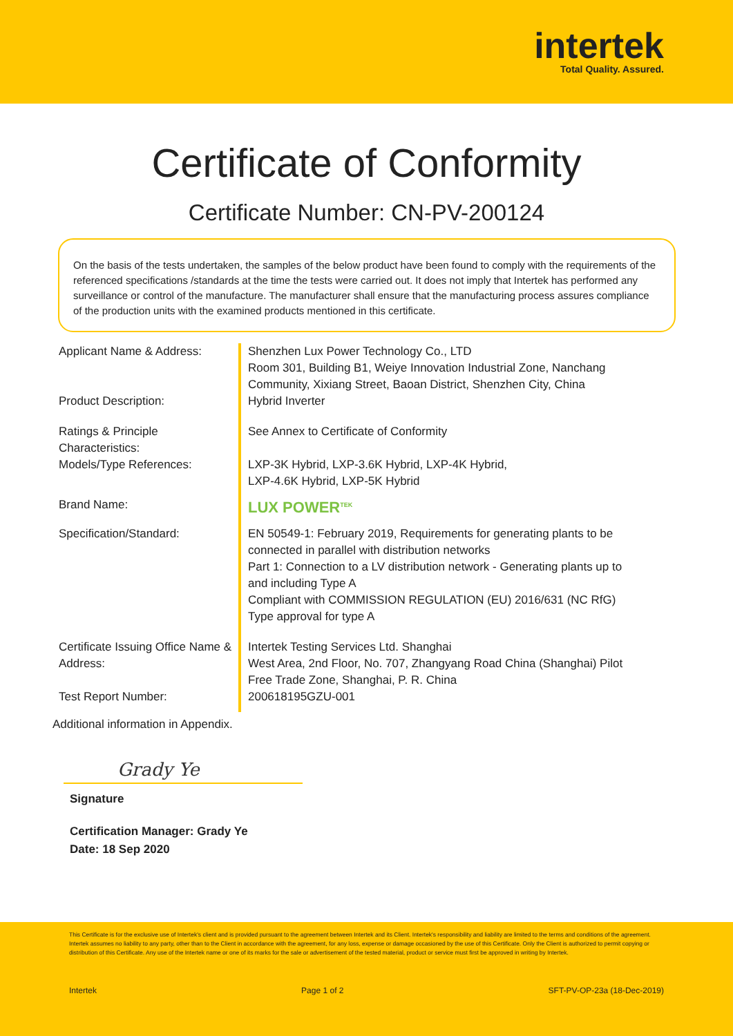intertek
Total Quality. Assured.
Certificate of Conformity
Certificate Number: CN-PV-200124
On the basis of the tests undertaken, the samples of the below product have been found to comply with the requirements of the referenced specifications /standards at the time the tests were carried out. It does not imply that Intertek has performed any surveillance or control of the manufacture. The manufacturer shall ensure that the manufacturing process assures compliance of the production units with the examined products mentioned in this certificate.
| Applicant Name & Address: | Shenzhen Lux Power Technology Co., LTD Room 301, Building B1, Weiye Innovation Industrial Zone, Nanchang Community, Xixiang Street, Baoan District, Shenzhen City, China |
| Product Description: | Hybrid Inverter |
| Ratings & Principle Characteristics: | See Annex to Certificate of Conformity |
| Models/Type References: | LXP-3K Hybrid, LXP-3.6K Hybrid, LXP-4K Hybrid, LXP-4.6K Hybrid, LXP-5K Hybrid |
| Brand Name: | LUX POWER<sup>TEK</sup> |
| Specification/Standard: | EN 50549-1: February 2019, Requirements for generating plants to be connected in parallel with distribution networks Part 1: Connection to a LV distribution network - Generating plants up to and including Type A Compliant with COMMISSION REGULATION (EU) 2016/631 (NC RfG) Type approval for type A |
| Certificate Issuing Office Name & Address: | Intertek Testing Services Ltd. Shanghai West Area, 2nd Floor, No. 707, Zhangyang Road China (Shanghai) Pilot Free Trade Zone, Shanghai, P. R. China |
| Test Report Number: | 200618195GZU-001 |
Additional information in Appendix.
Grady Ye
Signature
Certification Manager: Grady Ye
Date: 18 Sep 2020
This Certificate is for the exclusive use of Intertek's client and is provided pursuant to the agreement between Intertek and its Client. Intertek's responsibility and liability are limited to the terms and conditions of the agreement. Intertek assumes no liability to any party, other than to the Client in accordance with the agreement, for any loss, expense or damage occasioned by the use of this Certificate. Only the Client is authorized to permit copying or distribution of this Certificate. Any use of the Intertek name or one of its marks for the sale or advertisement of the tested material, product or service must first be approved in writing by Intertek.
Intertek Page 1 of 2 SFT-PV-OP-23a (18-Dec-2019)